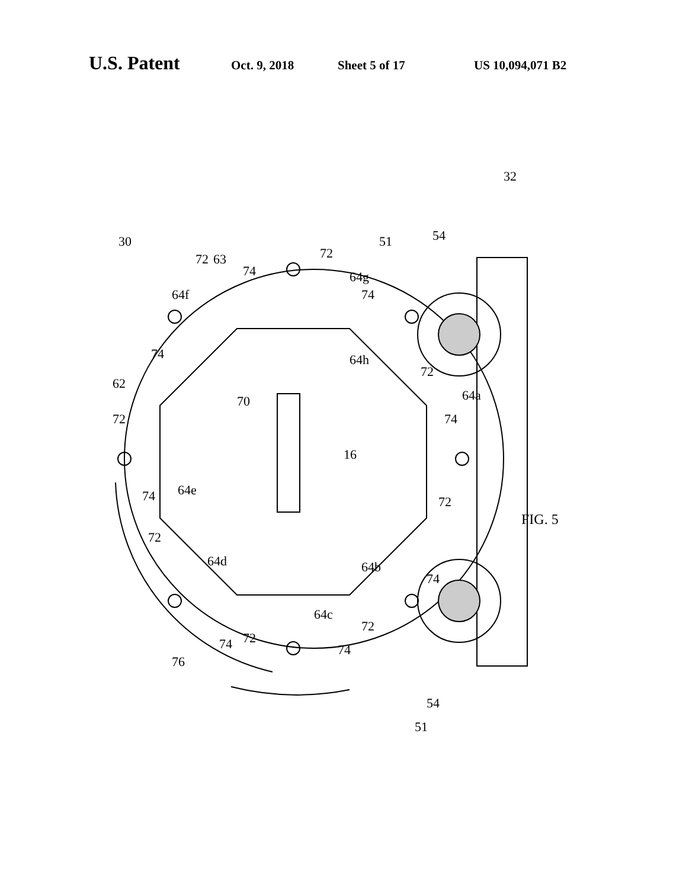U.S. Patent Oct. 9, 2018 Sheet 5 of 17 US 10,094,071 B2
30
32
62
63
70
16
FIG. 5
64f
64g
64h
64a
64b
64c
64d
64e
72
72
72
72
72
72
72
72
74
74
74
74
74
74
74
74
76
51
51
54
54